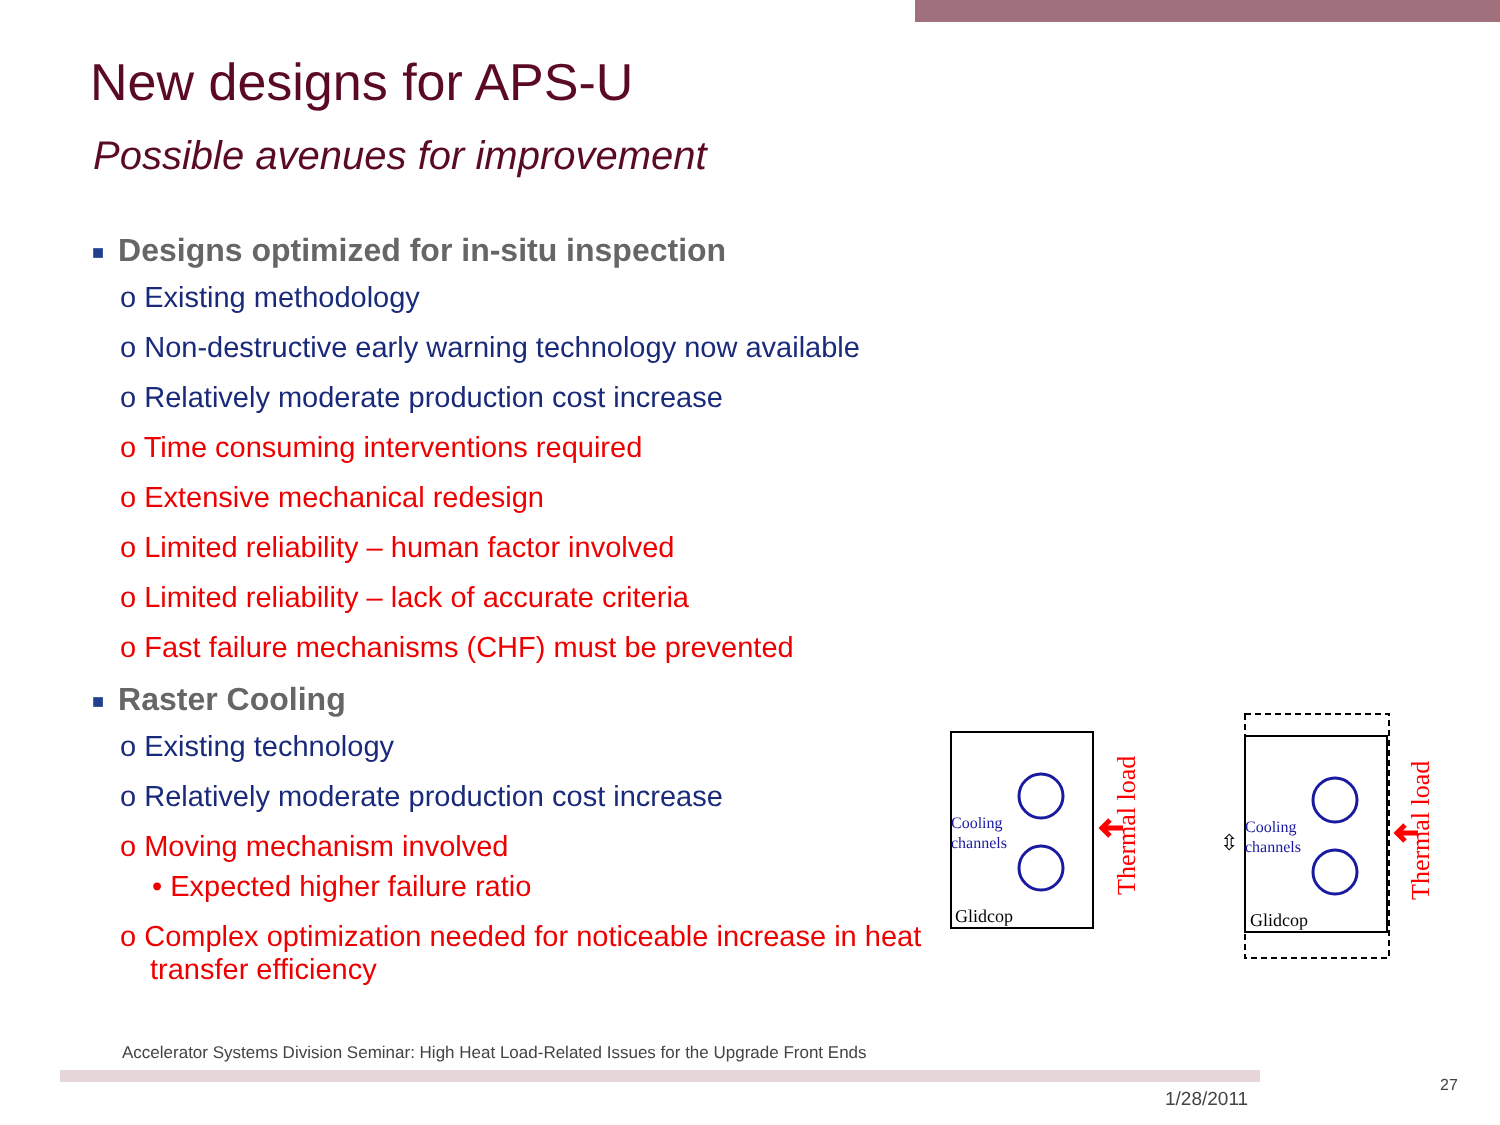New designs for APS-U
Possible avenues for improvement
■ Designs optimized for in-situ inspection
o Existing methodology
o Non-destructive early warning technology now available
o Relatively moderate production cost increase
o Time consuming interventions required
o Extensive mechanical redesign
o Limited reliability – human factor involved
o Limited reliability – lack of accurate criteria
o Fast failure mechanisms (CHF) must be prevented
■ Raster Cooling
o Existing technology
o Relatively moderate production cost increase
o Moving mechanism involved
• Expected higher failure ratio
o Complex optimization needed for noticeable increase in heat transfer efficiency
Cooling
channels
Glidcop
Thermal load
Cooling
channels
Glidcop
⇳
Thermal load
Accelerator Systems Division Seminar: High Heat Load-Related Issues for the Upgrade Front Ends
1/28/2011
27